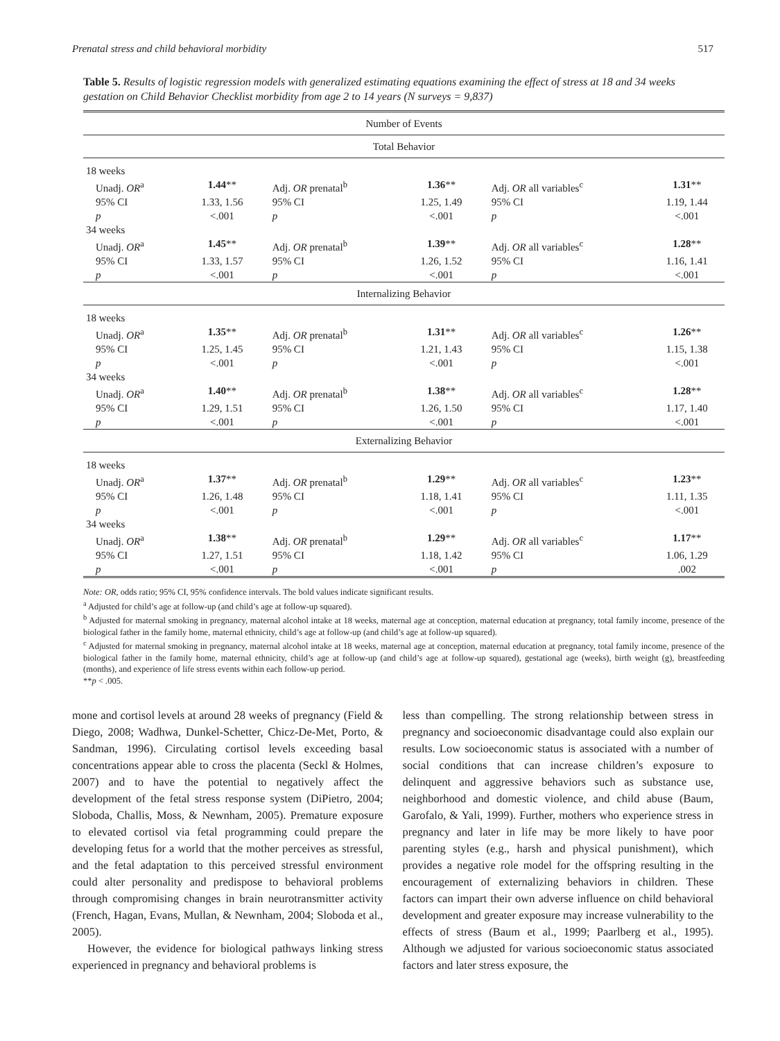Prenatal stress and child behavioral morbidity 517
Table 5. Results of logistic regression models with generalized estimating equations examining the effect of stress at 18 and 34 weeks gestation on Child Behavior Checklist morbidity from age 2 to 14 years (N surveys = 9,837)
| Number of Events | | | | | |
| Total Behavior | | | | | |
| 18 weeks | | | | | |
| Unadj. OR<sup>a</sup> | 1.44 ** | Adj. OR prenatal<sup>b</sup> | 1.36 ** | Adj. OR all variables<sup>c</sup> | 1.31 ** |
| 95% CI | 1.33, 1.56 | 95% CI | 1.25, 1.49 | 95% CI | 1.19, 1.44 |
| p | <.001 | p | <.001 | p | <.001 |
| 34 weeks | | | | | |
| Unadj. OR<sup>a</sup> | 1.45 ** | Adj. OR prenatal<sup>b</sup> | 1.39 ** | Adj. OR all variables<sup>c</sup> | 1.28 ** |
| 95% CI | 1.33, 1.57 | 95% CI | 1.26, 1.52 | 95% CI | 1.16, 1.41 |
| p | <.001 | p | <.001 | p | <.001 |
| Internalizing Behavior | | | | | |
| 18 weeks | | | | | |
| Unadj. OR<sup>a</sup> | 1.35 ** | Adj. OR prenatal<sup>b</sup> | 1.31 ** | Adj. OR all variables<sup>c</sup> | 1.26 ** |
| 95% CI | 1.25, 1.45 | 95% CI | 1.21, 1.43 | 95% CI | 1.15, 1.38 |
| p | <.001 | p | <.001 | p | <.001 |
| 34 weeks | | | | | |
| Unadj. OR<sup>a</sup> | 1.40 ** | Adj. OR prenatal<sup>b</sup> | 1.38 ** | Adj. OR all variables<sup>c</sup> | 1.28 ** |
| 95% CI | 1.29, 1.51 | 95% CI | 1.26, 1.50 | 95% CI | 1.17, 1.40 |
| p | <.001 | p | <.001 | p | <.001 |
| Externalizing Behavior | | | | | |
| 18 weeks | | | | | |
| Unadj. OR<sup>a</sup> | 1.37 ** | Adj. OR prenatal<sup>b</sup> | 1.29 ** | Adj. OR all variables<sup>c</sup> | 1.23 ** |
| 95% CI | 1.26, 1.48 | 95% CI | 1.18, 1.41 | 95% CI | 1.11, 1.35 |
| p | <.001 | p | <.001 | p | <.001 |
| 34 weeks | | | | | |
| Unadj. OR<sup>a</sup> | 1.38 ** | Adj. OR prenatal<sup>b</sup> | 1.29 ** | Adj. OR all variables<sup>c</sup> | 1.17 ** |
| 95% CI | 1.27, 1.51 | 95% CI | 1.18, 1.42 | 95% CI | 1.06, 1.29 |
| p | <.001 | p | <.001 | p | .002 |
Note: OR, odds ratio; 95% CI, 95% confidence intervals. The bold values indicate significant results.
<sup>a</sup> Adjusted for child’s age at follow-up (and child’s age at follow-up squared).
<sup>b</sup> Adjusted for maternal smoking in pregnancy, maternal alcohol intake at 18 weeks, maternal age at conception, maternal education at pregnancy, total family income, presence of the biological father in the family home, maternal ethnicity, child’s age at follow-up (and child’s age at follow-up squared).
<sup>c</sup> Adjusted for maternal smoking in pregnancy, maternal alcohol intake at 18 weeks, maternal age at conception, maternal education at pregnancy, total family income, presence of the biological father in the family home, maternal ethnicity, child’s age at follow-up (and child’s age at follow-up squared), gestational age (weeks), birth weight (g), breastfeeding (months), and experience of life stress events within each follow-up period.
**p < .005.
mone and cortisol levels at around 28 weeks of pregnancy (Field & Diego, 2008; Wadhwa, Dunkel-Schetter, Chicz-De-Met, Porto, & Sandman, 1996). Circulating cortisol levels exceeding basal concentrations appear able to cross the placenta (Seckl & Holmes, 2007) and to have the potential to negatively affect the development of the fetal stress response system (DiPietro, 2004; Sloboda, Challis, Moss, & Newnham, 2005). Premature exposure to elevated cortisol via fetal programming could prepare the developing fetus for a world that the mother perceives as stressful, and the fetal adaptation to this perceived stressful environment could alter personality and predispose to behavioral problems through compromising changes in brain neurotransmitter activity (French, Hagan, Evans, Mullan, & Newnham, 2004; Sloboda et al., 2005).
However, the evidence for biological pathways linking stress experienced in pregnancy and behavioral problems is
less than compelling. The strong relationship between stress in pregnancy and socioeconomic disadvantage could also explain our results. Low socioeconomic status is associated with a number of social conditions that can increase children’s exposure to delinquent and aggressive behaviors such as substance use, neighborhood and domestic violence, and child abuse (Baum, Garofalo, & Yali, 1999). Further, mothers who experience stress in pregnancy and later in life may be more likely to have poor parenting styles (e.g., harsh and physical punishment), which provides a negative role model for the offspring resulting in the encouragement of externalizing behaviors in children. These factors can impart their own adverse influence on child behavioral development and greater exposure may increase vulnerability to the effects of stress (Baum et al., 1999; Paarlberg et al., 1995). Although we adjusted for various socioeconomic status associated factors and later stress exposure, the